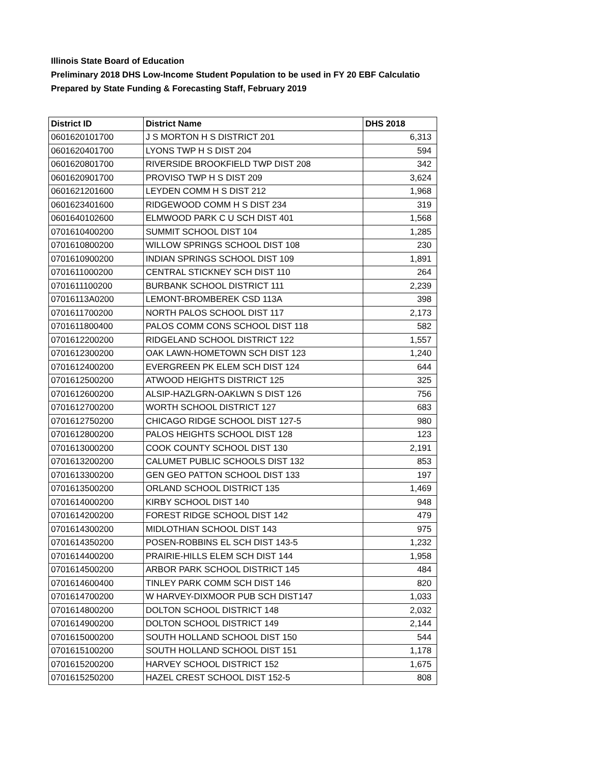Illinois State Board of Education
Preliminary 2018 DHS Low-Income Student Population to be used in FY 20 EBF Calculatio
Prepared by State Funding & Forecasting Staff, February 2019
| District ID | District Name | DHS 2018 |
| --- | --- | --- |
| 0601620101700 | J S MORTON H S DISTRICT 201 | 6,313 |
| 0601620401700 | LYONS TWP H S DIST 204 | 594 |
| 0601620801700 | RIVERSIDE BROOKFIELD TWP DIST 208 | 342 |
| 0601620901700 | PROVISO TWP H S DIST 209 | 3,624 |
| 0601621201600 | LEYDEN COMM H S DIST 212 | 1,968 |
| 0601623401600 | RIDGEWOOD COMM H S DIST 234 | 319 |
| 0601640102600 | ELMWOOD PARK C U SCH DIST 401 | 1,568 |
| 0701610400200 | SUMMIT SCHOOL DIST 104 | 1,285 |
| 0701610800200 | WILLOW SPRINGS SCHOOL DIST 108 | 230 |
| 0701610900200 | INDIAN SPRINGS SCHOOL DIST 109 | 1,891 |
| 0701611000200 | CENTRAL STICKNEY SCH DIST 110 | 264 |
| 0701611100200 | BURBANK SCHOOL DISTRICT 111 | 2,239 |
| 07016113A0200 | LEMONT-BROMBEREK CSD 113A | 398 |
| 0701611700200 | NORTH PALOS SCHOOL DIST 117 | 2,173 |
| 0701611800400 | PALOS COMM CONS SCHOOL DIST 118 | 582 |
| 0701612200200 | RIDGELAND SCHOOL DISTRICT 122 | 1,557 |
| 0701612300200 | OAK LAWN-HOMETOWN SCH DIST 123 | 1,240 |
| 0701612400200 | EVERGREEN PK ELEM SCH DIST 124 | 644 |
| 0701612500200 | ATWOOD HEIGHTS DISTRICT 125 | 325 |
| 0701612600200 | ALSIP-HAZLGRN-OAKLWN S DIST 126 | 756 |
| 0701612700200 | WORTH SCHOOL DISTRICT 127 | 683 |
| 0701612750200 | CHICAGO RIDGE SCHOOL DIST 127-5 | 980 |
| 0701612800200 | PALOS HEIGHTS SCHOOL DIST 128 | 123 |
| 0701613000200 | COOK COUNTY SCHOOL DIST 130 | 2,191 |
| 0701613200200 | CALUMET PUBLIC SCHOOLS DIST 132 | 853 |
| 0701613300200 | GEN GEO PATTON SCHOOL DIST 133 | 197 |
| 0701613500200 | ORLAND SCHOOL DISTRICT 135 | 1,469 |
| 0701614000200 | KIRBY SCHOOL DIST 140 | 948 |
| 0701614200200 | FOREST RIDGE SCHOOL DIST 142 | 479 |
| 0701614300200 | MIDLOTHIAN SCHOOL DIST 143 | 975 |
| 0701614350200 | POSEN-ROBBINS EL SCH DIST 143-5 | 1,232 |
| 0701614400200 | PRAIRIE-HILLS ELEM SCH DIST 144 | 1,958 |
| 0701614500200 | ARBOR PARK SCHOOL DISTRICT 145 | 484 |
| 0701614600400 | TINLEY PARK COMM SCH DIST 146 | 820 |
| 0701614700200 | W HARVEY-DIXMOOR PUB SCH DIST147 | 1,033 |
| 0701614800200 | DOLTON SCHOOL DISTRICT 148 | 2,032 |
| 0701614900200 | DOLTON SCHOOL DISTRICT 149 | 2,144 |
| 0701615000200 | SOUTH HOLLAND SCHOOL DIST 150 | 544 |
| 0701615100200 | SOUTH HOLLAND SCHOOL DIST 151 | 1,178 |
| 0701615200200 | HARVEY SCHOOL DISTRICT 152 | 1,675 |
| 0701615250200 | HAZEL CREST SCHOOL DIST 152-5 | 808 |